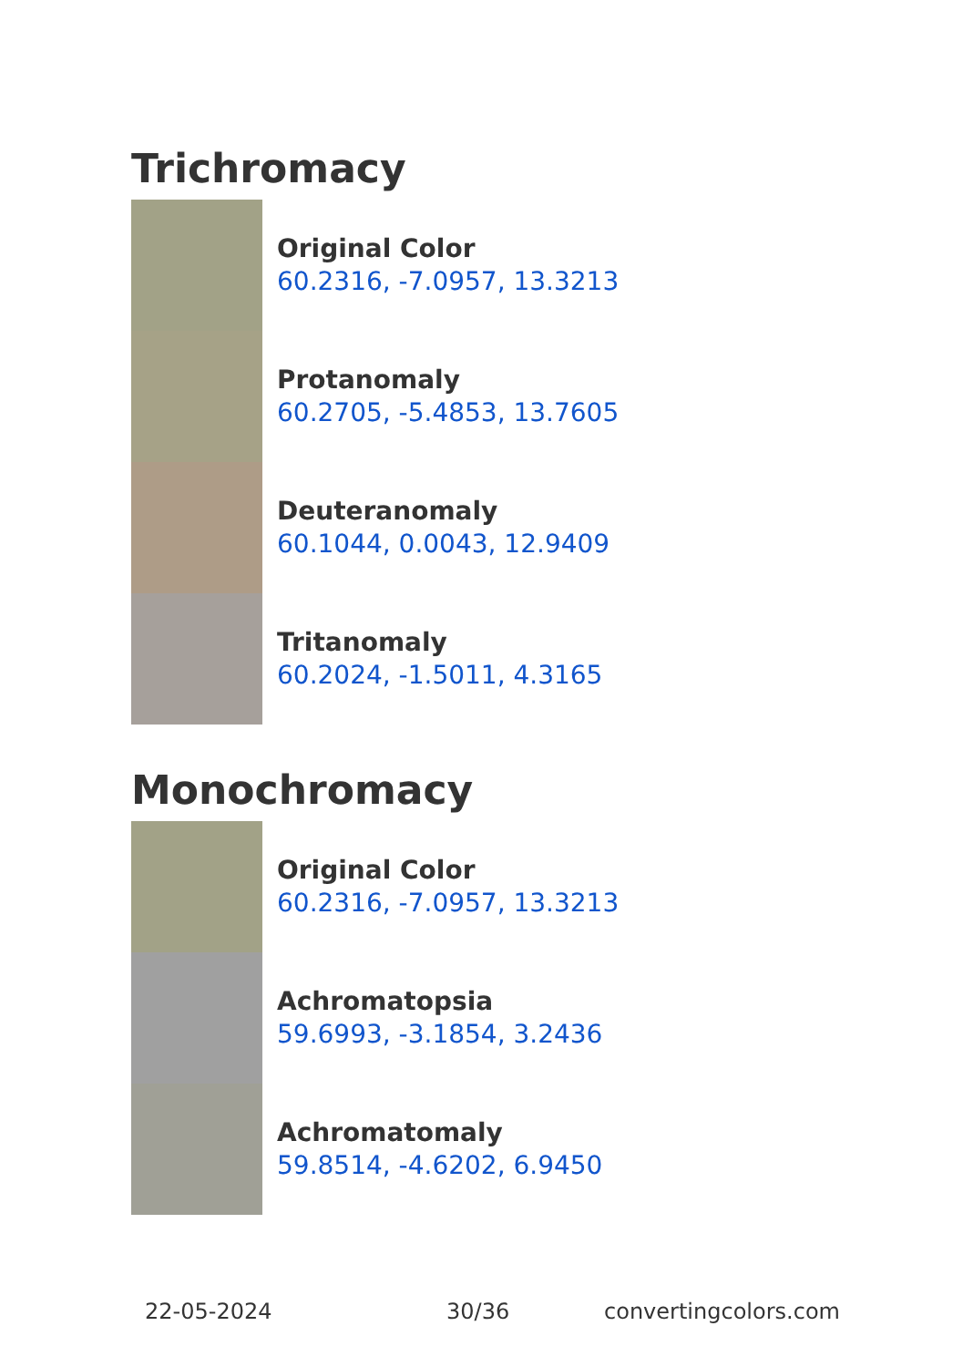Trichromacy
Original Color
60.2316, -7.0957, 13.3213
Protanomaly
60.2705, -5.4853, 13.7605
Deuteranomaly
60.1044, 0.0043, 12.9409
Tritanomaly
60.2024, -1.5011, 4.3165
Monochromacy
Original Color
60.2316, -7.0957, 13.3213
Achromatopsia
59.6993, -3.1854, 3.2436
Achromatomaly
59.8514, -4.6202, 6.9450
22-05-2024 30/36 convertingcolors.com